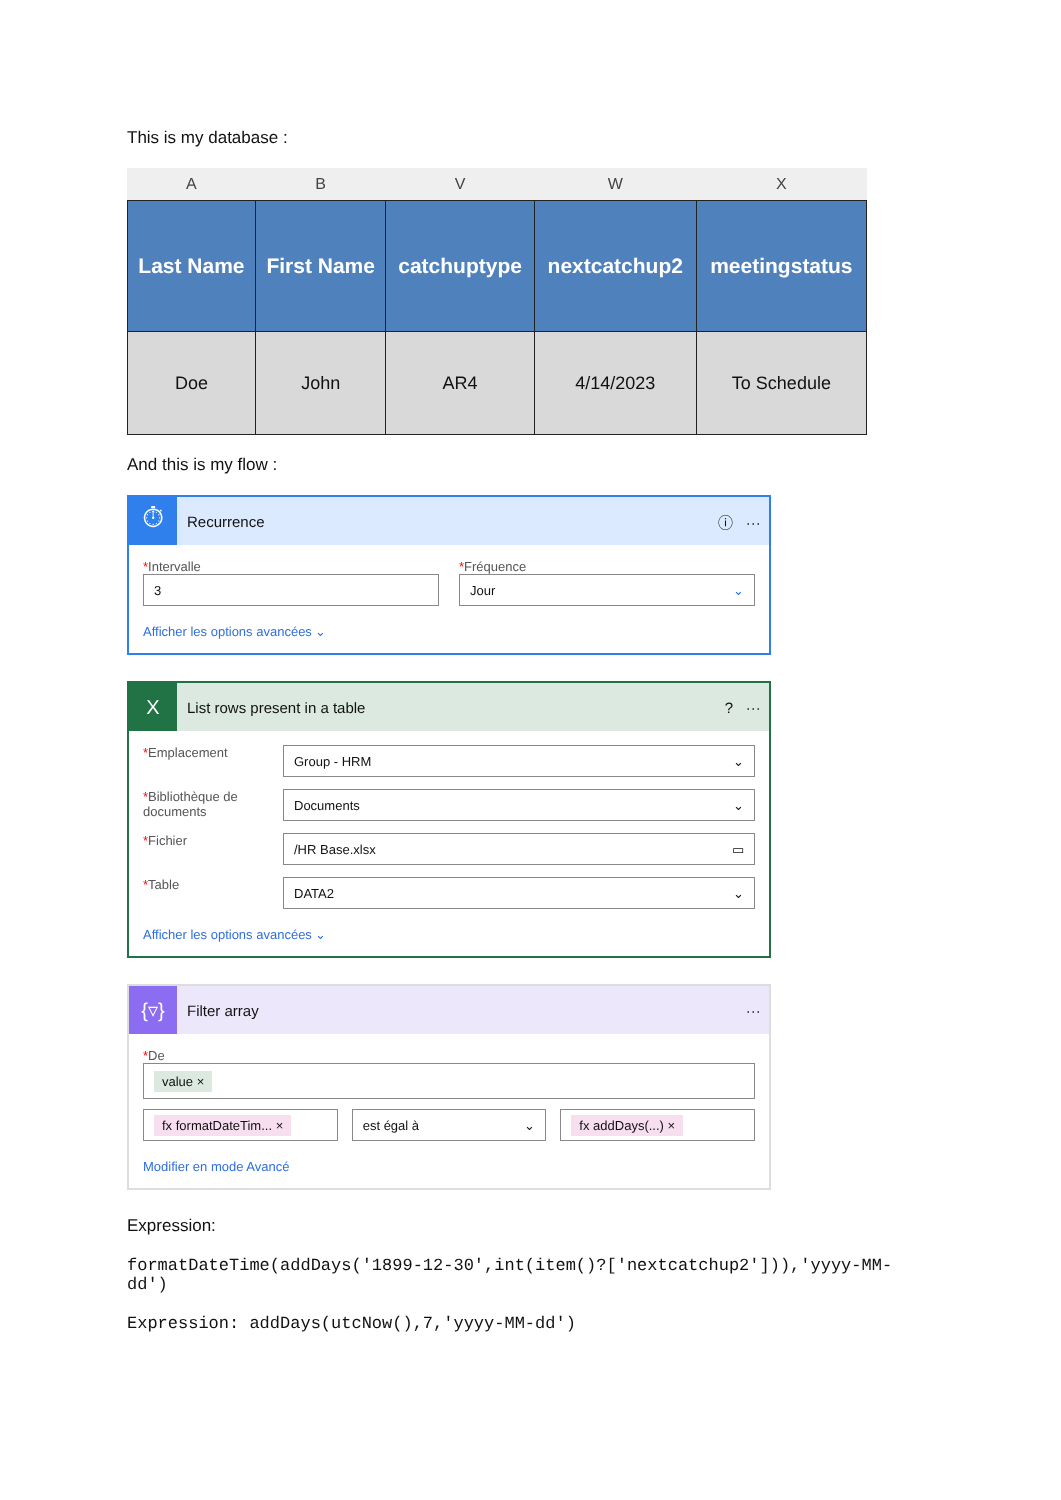This is my database :
| A | B | V | W | X |
| --- | --- | --- | --- | --- |
| Last Name | First Name | catchuptype | nextcatchup2 | meetingstatus |
| Doe | John | AR4 | 4/14/2023 | To Schedule |
And this is my flow :
⏱
Recurrence ⓘ ···
*Intervalle
3
Afficher les options avancées ⌄
*Fréquence
Jour ⌄
X
List rows present in a table ? ···
*Emplacement
Group - HRM ⌄
*Bibliothèque de documents
Documents ⌄
*Fichier
/HR Base.xlsx ▭
*Table
DATA2 ⌄
Afficher les options avancées ⌄
{▿}
Filter array ···
*De
value ×
fx formatDateTim... ×
est égal à ⌄
fx addDays(...) ×
Modifier en mode Avancé
Expression:
formatDateTime(addDays('1899-12-30',int(item()?['nextcatchup2'])),'yyyy-MM-dd')
Expression: addDays(utcNow(),7,'yyyy-MM-dd')